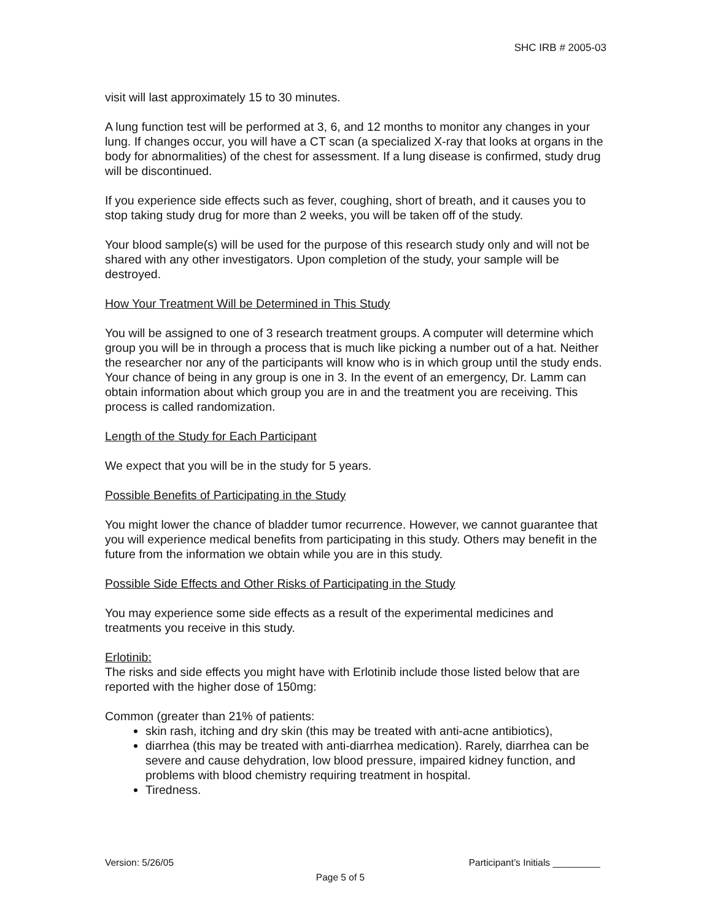SHC IRB # 2005-03
visit will last approximately 15 to 30 minutes.
A lung function test will be performed at 3, 6, and 12 months to monitor any changes in your lung. If changes occur, you will have a CT scan (a specialized X-ray that looks at organs in the body for abnormalities) of the chest for assessment. If a lung disease is confirmed, study drug will be discontinued.
If you experience side effects such as fever, coughing, short of breath, and it causes you to stop taking study drug for more than 2 weeks, you will be taken off of the study.
Your blood sample(s) will be used for the purpose of this research study only and will not be shared with any other investigators. Upon completion of the study, your sample will be destroyed.
How Your Treatment Will be Determined in This Study
You will be assigned to one of 3 research treatment groups. A computer will determine which group you will be in through a process that is much like picking a number out of a hat. Neither the researcher nor any of the participants will know who is in which group until the study ends. Your chance of being in any group is one in 3. In the event of an emergency, Dr. Lamm can obtain information about which group you are in and the treatment you are receiving. This process is called randomization.
Length of the Study for Each Participant
We expect that you will be in the study for 5 years.
Possible Benefits of Participating in the Study
You might lower the chance of bladder tumor recurrence. However, we cannot guarantee that you will experience medical benefits from participating in this study. Others may benefit in the future from the information we obtain while you are in this study.
Possible Side Effects and Other Risks of Participating in the Study
You may experience some side effects as a result of the experimental medicines and treatments you receive in this study.
Erlotinib:
The risks and side effects you might have with Erlotinib include those listed below that are reported with the higher dose of 150mg:
Common (greater than 21% of patients:
skin rash, itching and dry skin (this may be treated with anti-acne antibiotics),
diarrhea (this may be treated with anti-diarrhea medication). Rarely, diarrhea can be severe and cause dehydration, low blood pressure, impaired kidney function, and problems with blood chemistry requiring treatment in hospital.
Tiredness.
Version: 5/26/05 Participant’s Initials _________
Page 5 of 5